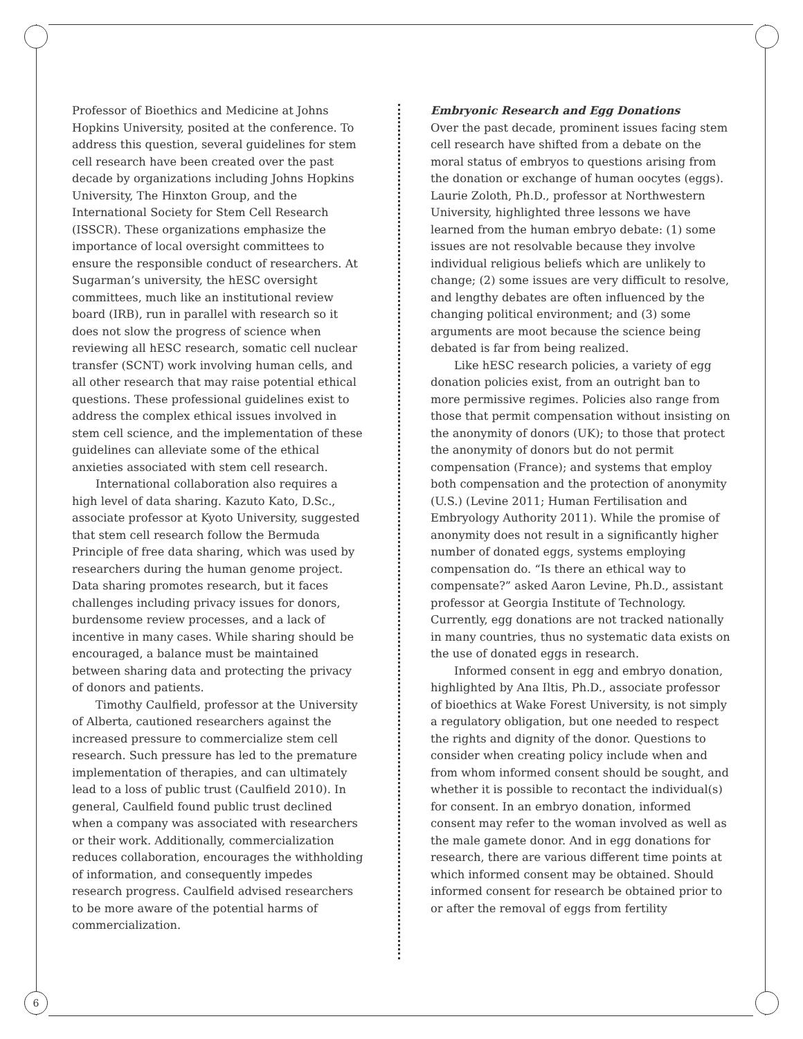6
Professor of Bioethics and Medicine at Johns Hopkins University, posited at the conference. To address this question, several guidelines for stem cell research have been created over the past decade by organizations including Johns Hopkins University, The Hinxton Group, and the International Society for Stem Cell Research (ISSCR). These organizations emphasize the importance of local oversight committees to ensure the responsible conduct of researchers. At Sugarman’s university, the hESC oversight committees, much like an institutional review board (IRB), run in parallel with research so it does not slow the progress of science when reviewing all hESC research, somatic cell nuclear transfer (SCNT) work involving human cells, and all other research that may raise potential ethical questions. These professional guidelines exist to address the complex ethical issues involved in stem cell science, and the implementation of these guidelines can alleviate some of the ethical anxieties associated with stem cell research.
International collaboration also requires a high level of data sharing. Kazuto Kato, D.Sc., associate professor at Kyoto University, suggested that stem cell research follow the Bermuda Principle of free data sharing, which was used by researchers during the human genome project. Data sharing promotes research, but it faces challenges including privacy issues for donors, burdensome review processes, and a lack of incentive in many cases. While sharing should be encouraged, a balance must be maintained between sharing data and protecting the privacy of donors and patients.
Timothy Caulfield, professor at the University of Alberta, cautioned researchers against the increased pressure to commercialize stem cell research. Such pressure has led to the premature implementation of therapies, and can ultimately lead to a loss of public trust (Caulfield 2010). In general, Caulfield found public trust declined when a company was associated with researchers or their work. Additionally, commercialization reduces collaboration, encourages the withholding of information, and consequently impedes research progress. Caulfield advised researchers to be more aware of the potential harms of commercialization.
Embryonic Research and Egg Donations
Over the past decade, prominent issues facing stem cell research have shifted from a debate on the moral status of embryos to questions arising from the donation or exchange of human oocytes (eggs). Laurie Zoloth, Ph.D., professor at Northwestern University, highlighted three lessons we have learned from the human embryo debate: (1) some issues are not resolvable because they involve individual religious beliefs which are unlikely to change; (2) some issues are very difficult to resolve, and lengthy debates are often influenced by the changing political environment; and (3) some arguments are moot because the science being debated is far from being realized.
Like hESC research policies, a variety of egg donation policies exist, from an outright ban to more permissive regimes. Policies also range from those that permit compensation without insisting on the anonymity of donors (UK); to those that protect the anonymity of donors but do not permit compensation (France); and systems that employ both compensation and the protection of anonymity (U.S.) (Levine 2011; Human Fertilisation and Embryology Authority 2011). While the promise of anonymity does not result in a significantly higher number of donated eggs, systems employing compensation do. “Is there an ethical way to compensate?” asked Aaron Levine, Ph.D., assistant professor at Georgia Institute of Technology. Currently, egg donations are not tracked nationally in many countries, thus no systematic data exists on the use of donated eggs in research.
Informed consent in egg and embryo donation, highlighted by Ana Iltis, Ph.D., associate professor of bioethics at Wake Forest University, is not simply a regulatory obligation, but one needed to respect the rights and dignity of the donor. Questions to consider when creating policy include when and from whom informed consent should be sought, and whether it is possible to recontact the individual(s) for consent. In an embryo donation, informed consent may refer to the woman involved as well as the male gamete donor. And in egg donations for research, there are various different time points at which informed consent may be obtained. Should informed consent for research be obtained prior to or after the removal of eggs from fertility